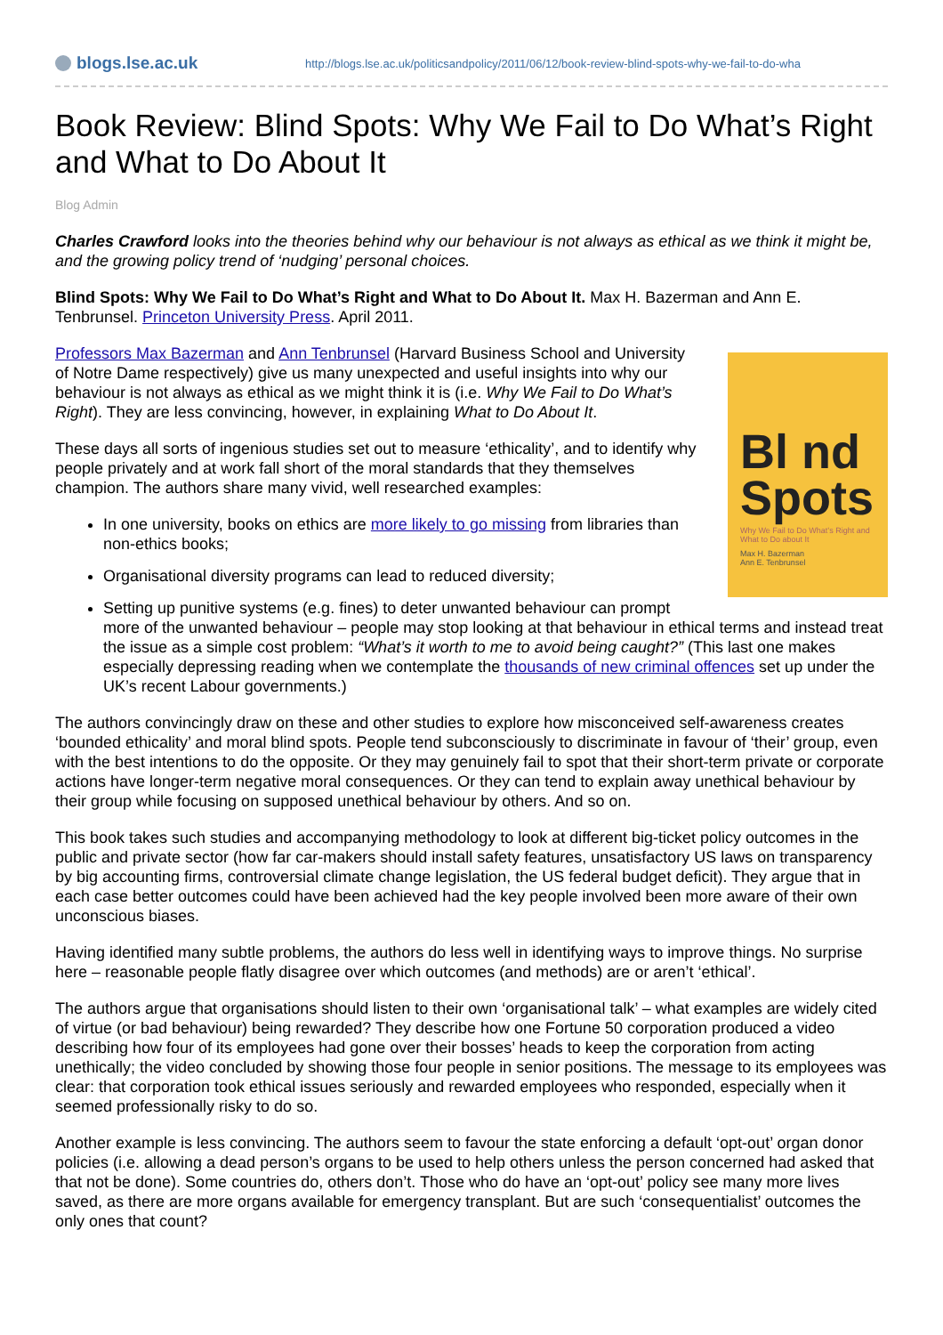blogs.lse.ac.uk
http://blogs.lse.ac.uk/politicsandpolicy/2011/06/12/book-review-blind-spots-why-we-fail-to-do-wha
Book Review: Blind Spots: Why We Fail to Do What’s Right and What to Do About It
Blog Admin
Charles Crawford looks into the theories behind why our behaviour is not always as ethical as we think it might be, and the growing policy trend of ‘nudging’ personal choices.
Blind Spots: Why We Fail to Do What’s Right and What to Do About It. Max H. Bazerman and Ann E. Tenbrunsel. Princeton University Press. April 2011.
Bl nd Spots
Why We Fail to Do What’s Right and What to Do about It
Max H. Bazerman
Ann E. Tenbrunsel
Professors Max Bazerman and Ann Tenbrunsel (Harvard Business School and University of Notre Dame respectively) give us many unexpected and useful insights into why our behaviour is not always as ethical as we might think it is (i.e. Why We Fail to Do What’s Right). They are less convincing, however, in explaining What to Do About It.
These days all sorts of ingenious studies set out to measure ‘ethicality’, and to identify why people privately and at work fall short of the moral standards that they themselves champion. The authors share many vivid, well researched examples:
In one university, books on ethics are more likely to go missing from libraries than non-ethics books;
Organisational diversity programs can lead to reduced diversity;
Setting up punitive systems (e.g. fines) to deter unwanted behaviour can prompt more of the unwanted behaviour – people may stop looking at that behaviour in ethical terms and instead treat the issue as a simple cost problem: “What’s it worth to me to avoid being caught?” (This last one makes especially depressing reading when we contemplate the thousands of new criminal offences set up under the UK’s recent Labour governments.)
The authors convincingly draw on these and other studies to explore how misconceived self-awareness creates ‘bounded ethicality’ and moral blind spots. People tend subconsciously to discriminate in favour of ‘their’ group, even with the best intentions to do the opposite. Or they may genuinely fail to spot that their short-term private or corporate actions have longer-term negative moral consequences. Or they can tend to explain away unethical behaviour by their group while focusing on supposed unethical behaviour by others. And so on.
This book takes such studies and accompanying methodology to look at different big-ticket policy outcomes in the public and private sector (how far car-makers should install safety features, unsatisfactory US laws on transparency by big accounting firms, controversial climate change legislation, the US federal budget deficit). They argue that in each case better outcomes could have been achieved had the key people involved been more aware of their own unconscious biases.
Having identified many subtle problems, the authors do less well in identifying ways to improve things. No surprise here – reasonable people flatly disagree over which outcomes (and methods) are or aren’t ‘ethical’.
The authors argue that organisations should listen to their own ‘organisational talk’ – what examples are widely cited of virtue (or bad behaviour) being rewarded? They describe how one Fortune 50 corporation produced a video describing how four of its employees had gone over their bosses’ heads to keep the corporation from acting unethically; the video concluded by showing those four people in senior positions. The message to its employees was clear: that corporation took ethical issues seriously and rewarded employees who responded, especially when it seemed professionally risky to do so.
Another example is less convincing. The authors seem to favour the state enforcing a default ‘opt-out’ organ donor policies (i.e. allowing a dead person’s organs to be used to help others unless the person concerned had asked that that not be done). Some countries do, others don’t. Those who do have an ‘opt-out’ policy see many more lives saved, as there are more organs available for emergency transplant. But are such ‘consequentialist’ outcomes the only ones that count?